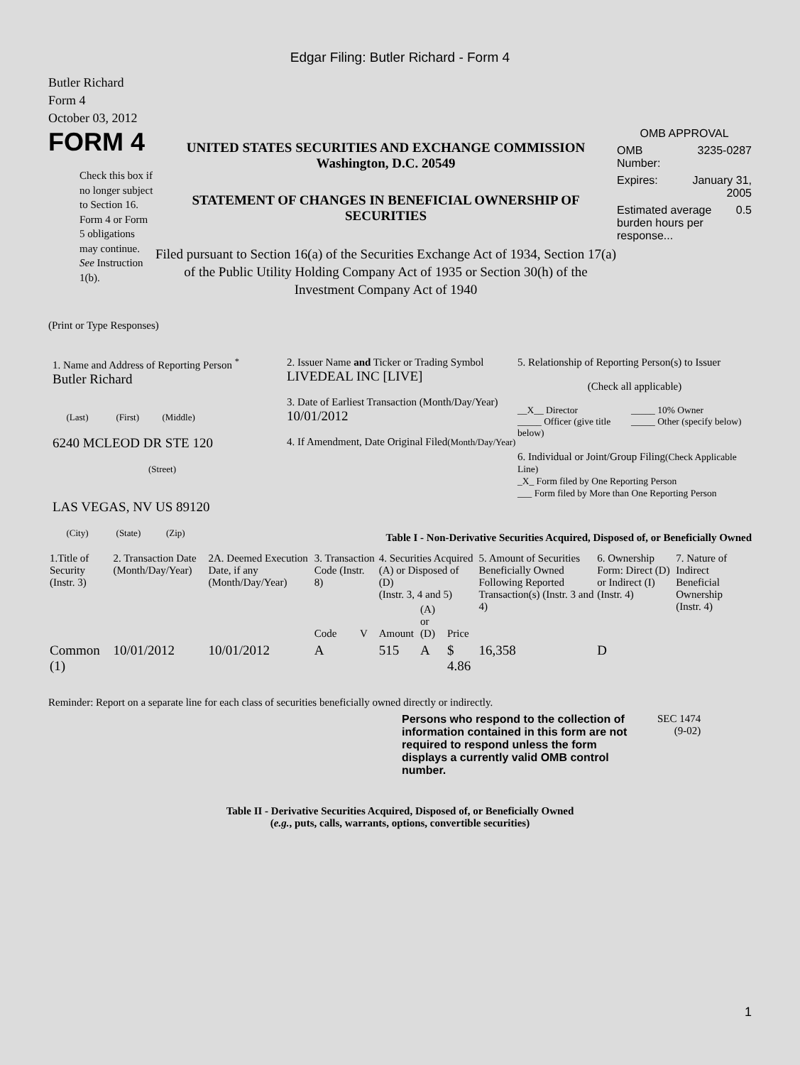Edgar Filing: Butler Richard - Form 4
Butler Richard
Form 4
October 03, 2012
FORM 4
Check this box if no longer subject to Section 16. Form 4 or Form 5 obligations may continue. See Instruction 1(b).
UNITED STATES SECURITIES AND EXCHANGE COMMISSION
Washington, D.C. 20549
STATEMENT OF CHANGES IN BENEFICIAL OWNERSHIP OF SECURITIES
Filed pursuant to Section 16(a) of the Securities Exchange Act of 1934, Section 17(a) of the Public Utility Holding Company Act of 1935 or Section 30(h) of the Investment Company Act of 1940
OMB APPROVAL
OMB
Number: 3235-0287
Expires: January 31,
2005
Estimated average burden hours per response... 0.5
(Print or Type Responses)
1. Name and Address of Reporting Person <sup>*</sup>
Butler Richard
(Last) (First) (Middle)
6240 MCLEOD DR STE 120
(Street)
LAS VEGAS, NV US 89120
(City) (State) (Zip)
2. Issuer Name and Ticker or Trading Symbol
LIVEDEAL INC [LIVE]
3. Date of Earliest Transaction (Month/Day/Year)
10/01/2012
4. If Amendment, Date Original Filed(Month/Day/Year)
5. Relationship of Reporting Person(s) to Issuer
(Check all applicable)
__X__ Director
_____ Officer (give title below)
_____ 10% Owner
_____ Other (specify below)
6. Individual or Joint/Group Filing(Check Applicable Line)
_X_ Form filed by One Reporting Person
___ Form filed by More than One Reporting Person
Table I - Non-Derivative Securities Acquired, Disposed of, or Beneficially Owned
| 1.Title of Security (Instr. 3) | 2. Transaction Date (Month/Day/Year) | 2A. Deemed Execution Date, if any (Month/Day/Year) | 3. Transaction Code (Instr. 8) | | 4. Securities Acquired (A) or Disposed of (D) (Instr. 3, 4 and 5) | | | 5. Amount of Securities Beneficially Owned Following Reported Transaction(s) (Instr. 3 and 4) | 6. Ownership Form: Direct (D) or Indirect (I) (Instr. 4) | 7. Nature of Indirect Beneficial Ownership (Instr. 4) |
| --- | --- | --- | --- | --- | --- | --- | --- | --- | --- | --- |
| | | | Code | V | Amount | (A) or (D) | Price | | | |
| Common (1) | 10/01/2012 | 10/01/2012 | A | | 515 | A | $ 4.86 | 16,358 | D | |
Reminder: Report on a separate line for each class of securities beneficially owned directly or indirectly.
Persons who respond to the collection of information contained in this form are not required to respond unless the form displays a currently valid OMB control number.
SEC 1474
(9-02)
Table II - Derivative Securities Acquired, Disposed of, or Beneficially Owned
(e.g., puts, calls, warrants, options, convertible securities)
1